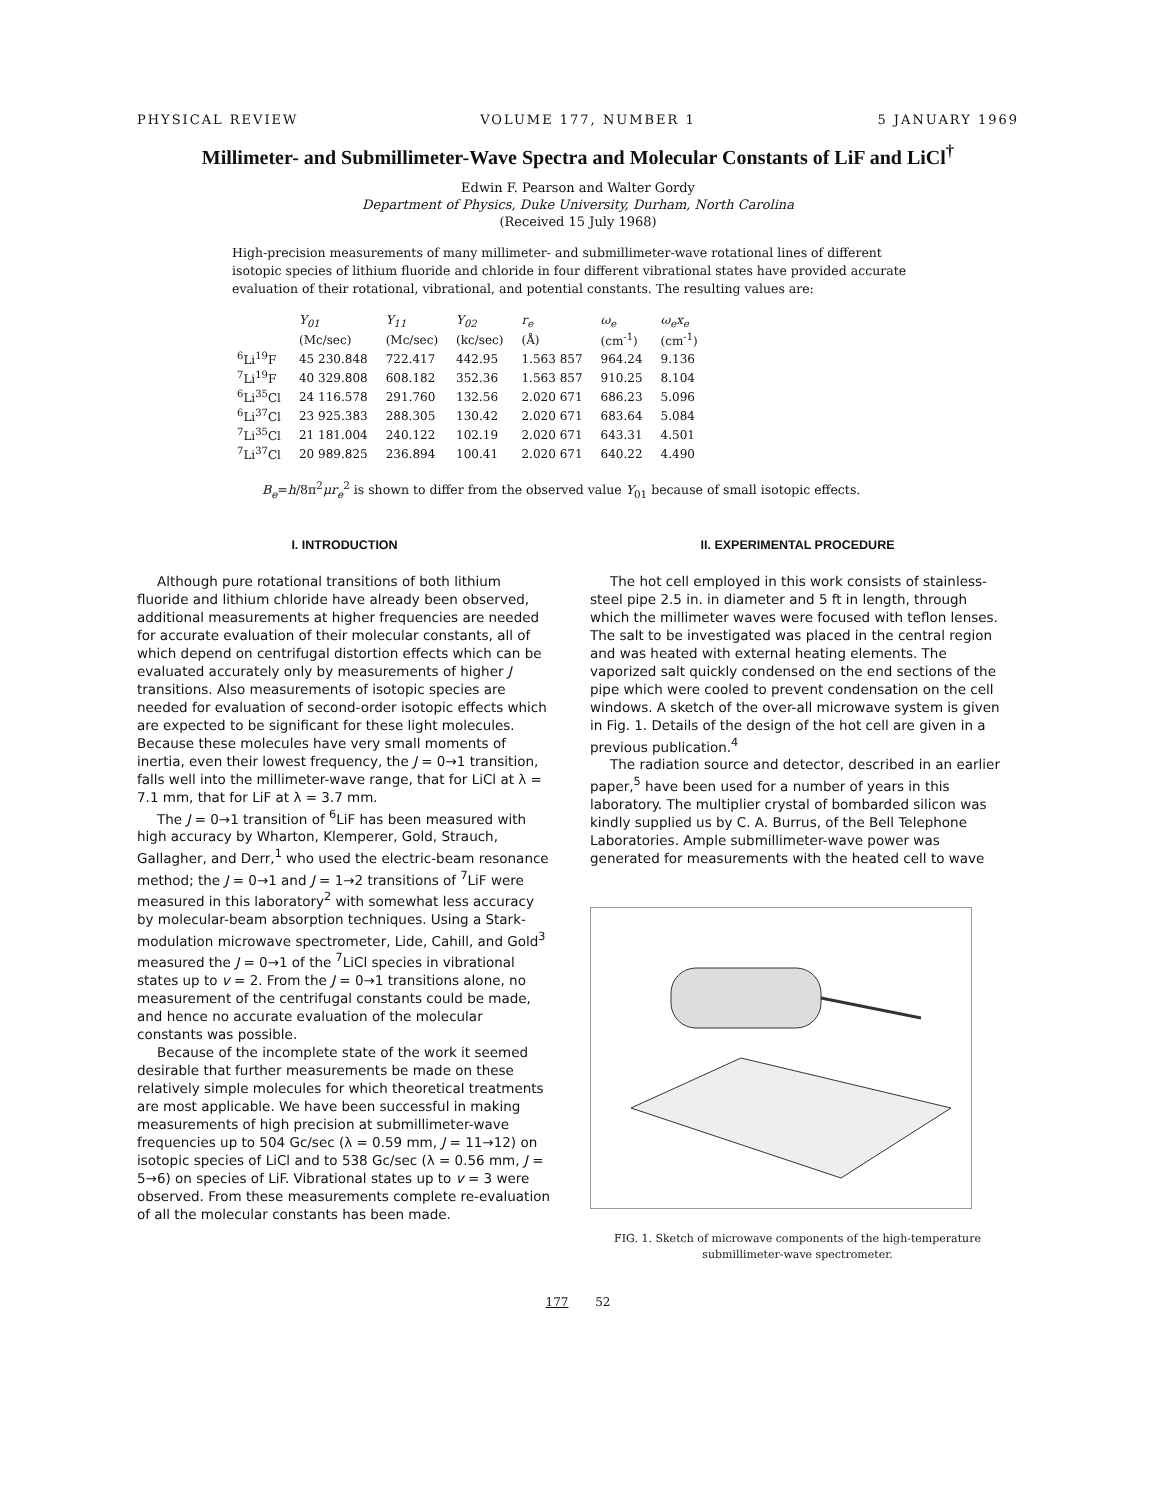PHYSICAL REVIEW VOLUME 177, NUMBER 1 5 JANUARY 1969
Millimeter- and Submillimeter-Wave Spectra and Molecular Constants of LiF and LiCl<sup>†</sup>
Edwin F. Pearson and Walter Gordy
Department of Physics, Duke University, Durham, North Carolina
(Received 15 July 1968)
High-precision measurements of many millimeter- and submillimeter-wave rotational lines of different isotopic species of lithium fluoride and chloride in four different vibrational states have provided accurate evaluation of their rotational, vibrational, and potential constants. The resulting values are:
| | Y<sub>01</sub> | Y<sub>11</sub> | Y<sub>02</sub> | r<sub>e</sub> | ω<sub>e</sub> | ω<sub>e</sub>x<sub>e</sub> |
| --- | --- | --- | --- | --- | --- | --- |
| | (Mc/sec) | (Mc/sec) | (kc/sec) | (Å) | (cm<sup>-1</sup>) | (cm<sup>-1</sup>) |
| <sup>6</sup>Li<sup>19</sup>F | 45 230.848 | 722.417 | 442.95 | 1.563 857 | 964.24 | 9.136 |
| <sup>7</sup>Li<sup>19</sup>F | 40 329.808 | 608.182 | 352.36 | 1.563 857 | 910.25 | 8.104 |
| <sup>6</sup>Li<sup>35</sup>Cl | 24 116.578 | 291.760 | 132.56 | 2.020 671 | 686.23 | 5.096 |
| <sup>6</sup>Li<sup>37</sup>Cl | 23 925.383 | 288.305 | 130.42 | 2.020 671 | 683.64 | 5.084 |
| <sup>7</sup>Li<sup>35</sup>Cl | 21 181.004 | 240.122 | 102.19 | 2.020 671 | 643.31 | 4.501 |
| <sup>7</sup>Li<sup>37</sup>Cl | 20 989.825 | 236.894 | 100.41 | 2.020 671 | 640.22 | 4.490 |
B<sub>e</sub>=h/8π<sup>2</sup>μr<sub>e</sub><sup>2</sup> is shown to differ from the observed value Y<sub>01</sub> because of small isotopic effects.
I. INTRODUCTION
Although pure rotational transitions of both lithium fluoride and lithium chloride have already been observed, additional measurements at higher frequencies are needed for accurate evaluation of their molecular constants, all of which depend on centrifugal distortion effects which can be evaluated accurately only by measurements of higher J transitions. Also measurements of isotopic species are needed for evaluation of second-order isotopic effects which are expected to be significant for these light molecules. Because these molecules have very small moments of inertia, even their lowest frequency, the J = 0→1 transition, falls well into the millimeter-wave range, that for LiCl at λ = 7.1 mm, that for LiF at λ = 3.7 mm.
The J = 0→1 transition of <sup>6</sup>LiF has been measured with high accuracy by Wharton, Klemperer, Gold, Strauch, Gallagher, and Derr,<sup>1</sup> who used the electric-beam resonance method; the J = 0→1 and J = 1→2 transitions of <sup>7</sup>LiF were measured in this laboratory<sup>2</sup> with somewhat less accuracy by molecular-beam absorption techniques. Using a Stark-modulation microwave spectrometer, Lide, Cahill, and Gold<sup>3</sup> measured the J = 0→1 of the <sup>7</sup>LiCl species in vibrational states up to v = 2. From the J = 0→1 transitions alone, no measurement of the centrifugal constants could be made, and hence no accurate evaluation of the molecular constants was possible.
Because of the incomplete state of the work it seemed desirable that further measurements be made on these relatively simple molecules for which theoretical treatments are most applicable. We have been successful in making measurements of high precision at submillimeter-wave frequencies up to 504 Gc/sec (λ = 0.59 mm, J = 11→12) on isotopic species of LiCl and to 538 Gc/sec (λ = 0.56 mm, J = 5→6) on species of LiF. Vibrational states up to v = 3 were observed. From these measurements complete re-evaluation of all the molecular constants has been made.
II. EXPERIMENTAL PROCEDURE
The hot cell employed in this work consists of stainless-steel pipe 2.5 in. in diameter and 5 ft in length, through which the millimeter waves were focused with teflon lenses. The salt to be investigated was placed in the central region and was heated with external heating elements. The vaporized salt quickly condensed on the end sections of the pipe which were cooled to prevent condensation on the cell windows. A sketch of the over-all microwave system is given in Fig. 1. Details of the design of the hot cell are given in a previous publication.<sup>4</sup>
The radiation source and detector, described in an earlier paper,<sup>5</sup> have been used for a number of years in this laboratory. The multiplier crystal of bombarded silicon was kindly supplied us by C. A. Burrus, of the Bell Telephone Laboratories. Ample submillimeter-wave power was generated for measurements with the heated cell to wave
FIG. 1. Sketch of microwave components of the high-temperature submillimeter-wave spectrometer.
177 52